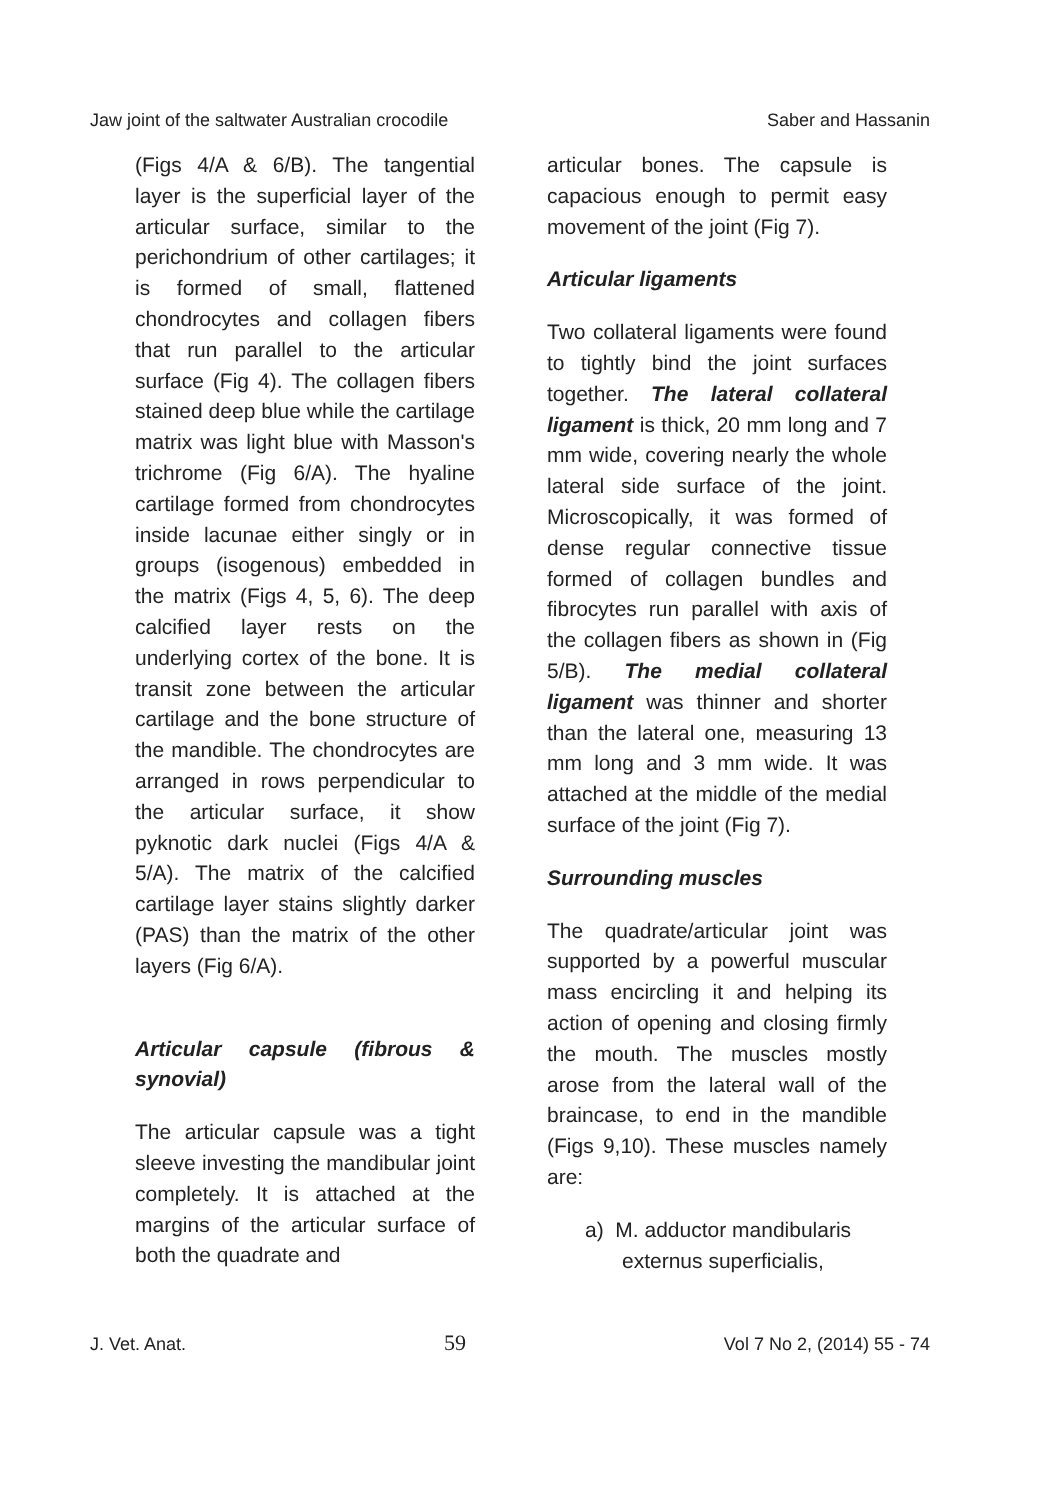Jaw joint of the saltwater Australian crocodile Saber and Hassanin
(Figs 4/A & 6/B). The tangential layer is the superficial layer of the articular surface, similar to the perichondrium of other cartilages; it is formed of small, flattened chondrocytes and collagen fibers that run parallel to the articular surface (Fig 4). The collagen fibers stained deep blue while the cartilage matrix was light blue with Masson's trichrome (Fig 6/A). The hyaline cartilage formed from chondrocytes inside lacunae either singly or in groups (isogenous) embedded in the matrix (Figs 4, 5, 6). The deep calcified layer rests on the underlying cortex of the bone. It is transit zone between the articular cartilage and the bone structure of the mandible. The chondrocytes are arranged in rows perpendicular to the articular surface, it show pyknotic dark nuclei (Figs 4/A & 5/A). The matrix of the calcified cartilage layer stains slightly darker (PAS) than the matrix of the other layers (Fig 6/A).
Articular capsule (fibrous & synovial)
The articular capsule was a tight sleeve investing the mandibular joint completely. It is attached at the margins of the articular surface of both the quadrate and
articular bones. The capsule is capacious enough to permit easy movement of the joint (Fig 7).
Articular ligaments
Two collateral ligaments were found to tightly bind the joint surfaces together. The lateral collateral ligament is thick, 20 mm long and 7 mm wide, covering nearly the whole lateral side surface of the joint. Microscopically, it was formed of dense regular connective tissue formed of collagen bundles and fibrocytes run parallel with axis of the collagen fibers as shown in (Fig 5/B). The medial collateral ligament was thinner and shorter than the lateral one, measuring 13 mm long and 3 mm wide. It was attached at the middle of the medial surface of the joint (Fig 7).
Surrounding muscles
The quadrate/articular joint was supported by a powerful muscular mass encircling it and helping its action of opening and closing firmly the mouth. The muscles mostly arose from the lateral wall of the braincase, to end in the mandible (Figs 9,10). These muscles namely are:
a) M. adductor mandibularis externus superficialis,
J. Vet. Anat. 59 Vol 7 No 2, (2014) 55 - 74